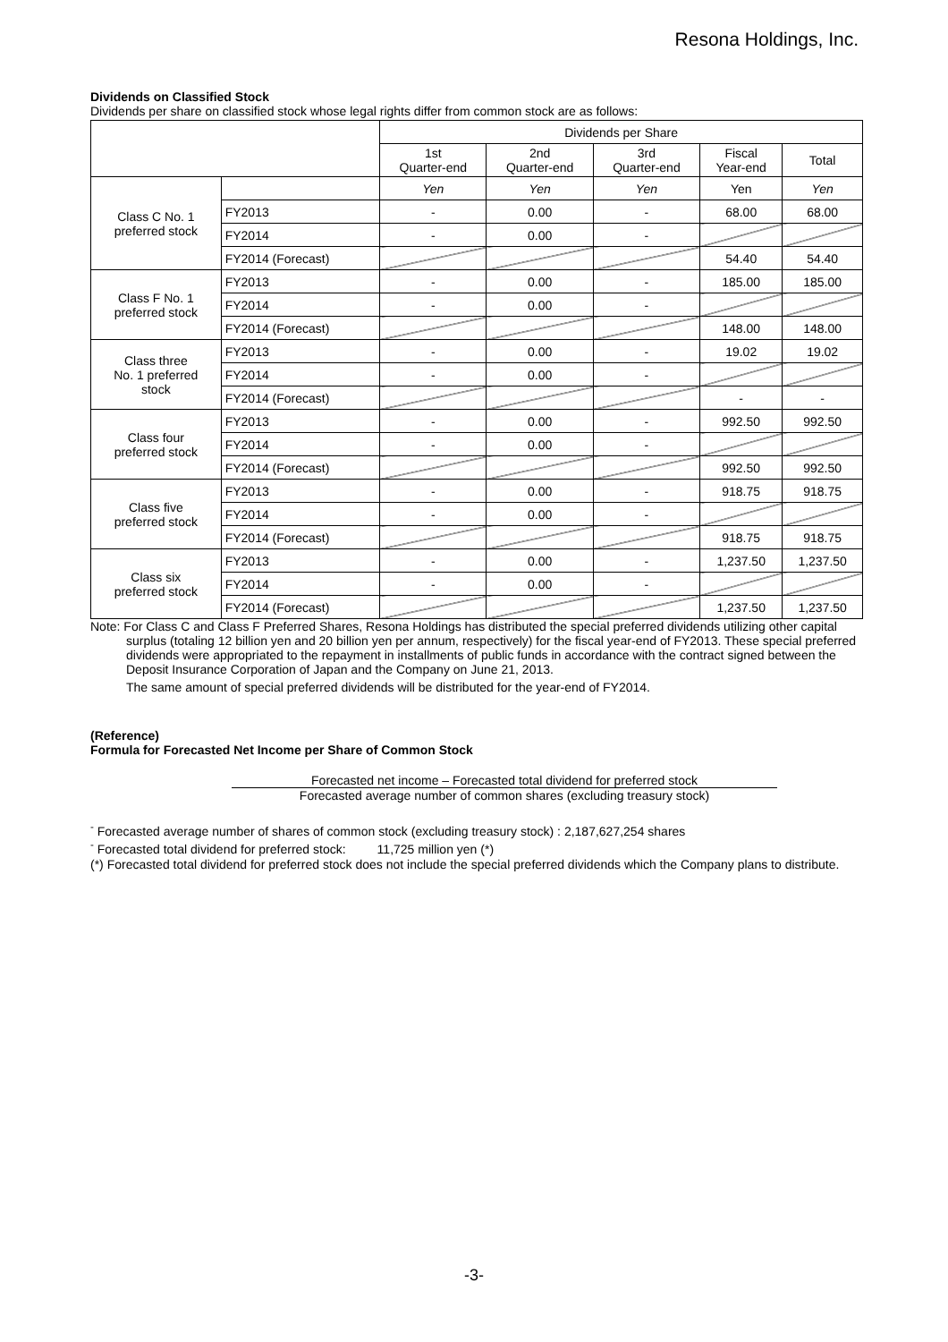Resona Holdings, Inc.
Dividends on Classified Stock
Dividends per share on classified stock whose legal rights differ from common stock are as follows:
| | | Dividends per Share | | | | |
| --- | --- | --- | --- | --- | --- | --- |
| | | 1st Quarter-end | 2nd Quarter-end | 3rd Quarter-end | Fiscal Year-end | Total |
| Class C No. 1 preferred stock | | Yen | Yen | Yen | Yen | Yen |
| | FY2013 | - | 0.00 | - | 68.00 | 68.00 |
| | FY2014 | - | 0.00 | - | | |
| | FY2014 (Forecast) | | | | 54.40 | 54.40 |
| Class F No. 1 preferred stock | FY2013 | - | 0.00 | - | 185.00 | 185.00 |
| | FY2014 | - | 0.00 | - | | |
| | FY2014 (Forecast) | | | | 148.00 | 148.00 |
| Class three No. 1 preferred stock | FY2013 | - | 0.00 | - | 19.02 | 19.02 |
| | FY2014 | - | 0.00 | - | | |
| | FY2014 (Forecast) | | | | - | - |
| Class four preferred stock | FY2013 | - | 0.00 | - | 992.50 | 992.50 |
| | FY2014 | - | 0.00 | - | | |
| | FY2014 (Forecast) | | | | 992.50 | 992.50 |
| Class five preferred stock | FY2013 | - | 0.00 | - | 918.75 | 918.75 |
| | FY2014 | - | 0.00 | - | | |
| | FY2014 (Forecast) | | | | 918.75 | 918.75 |
| Class six preferred stock | FY2013 | - | 0.00 | - | 1,237.50 | 1,237.50 |
| | FY2014 | - | 0.00 | - | | |
| | FY2014 (Forecast) | | | | 1,237.50 | 1,237.50 |
Note: For Class C and Class F Preferred Shares, Resona Holdings has distributed the special preferred dividends utilizing other capital surplus (totaling 12 billion yen and 20 billion yen per annum, respectively) for the fiscal year-end of FY2013. These special preferred dividends were appropriated to the repayment in installments of public funds in accordance with the contract signed between the Deposit Insurance Corporation of Japan and the Company on June 21, 2013.
The same amount of special preferred dividends will be distributed for the year-end of FY2014.
(Reference)
Formula for Forecasted Net Income per Share of Common Stock
Forecasted net income – Forecasted total dividend for preferred stock
Forecasted average number of common shares (excluding treasury stock)
<sup>-</sup> Forecasted average number of shares of common stock (excluding treasury stock) : 2,187,627,254 shares
<sup>-</sup> Forecasted total dividend for preferred stock: 11,725 million yen (*)
(*) Forecasted total dividend for preferred stock does not include the special preferred dividends which the Company plans to distribute.
-3-